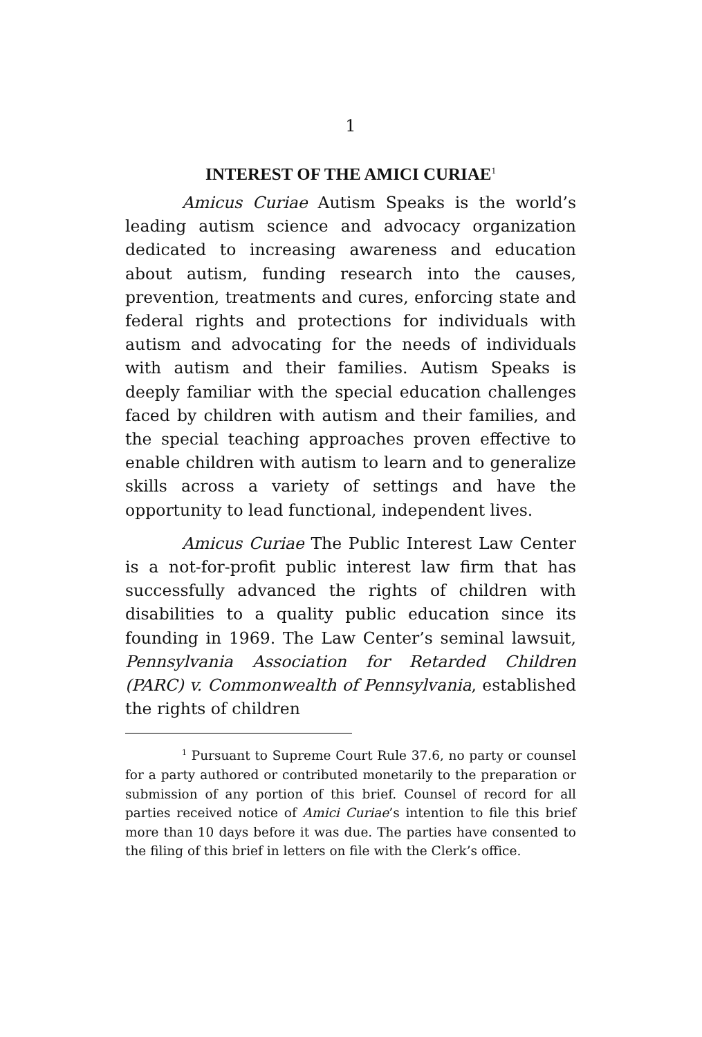1
INTEREST OF THE AMICI CURIAE<sup>1</sup>
Amicus Curiae Autism Speaks is the world’s leading autism science and advocacy organization dedicated to increasing awareness and education about autism, funding research into the causes, prevention, treatments and cures, enforcing state and federal rights and protections for individuals with autism and advocating for the needs of individuals with autism and their families. Autism Speaks is deeply familiar with the special education challenges faced by children with autism and their families, and the special teaching approaches proven effective to enable children with autism to learn and to generalize skills across a variety of settings and have the opportunity to lead functional, independent lives.
Amicus Curiae The Public Interest Law Center is a not-for-profit public interest law firm that has successfully advanced the rights of children with disabilities to a quality public education since its founding in 1969. The Law Center’s seminal lawsuit, Pennsylvania Association for Retarded Children (PARC) v. Commonwealth of Pennsylvania, established the rights of children
<sup>1</sup> Pursuant to Supreme Court Rule 37.6, no party or counsel for a party authored or contributed monetarily to the preparation or submission of any portion of this brief. Counsel of record for all parties received notice of Amici Curiae’s intention to file this brief more than 10 days before it was due. The parties have consented to the filing of this brief in letters on file with the Clerk’s office.